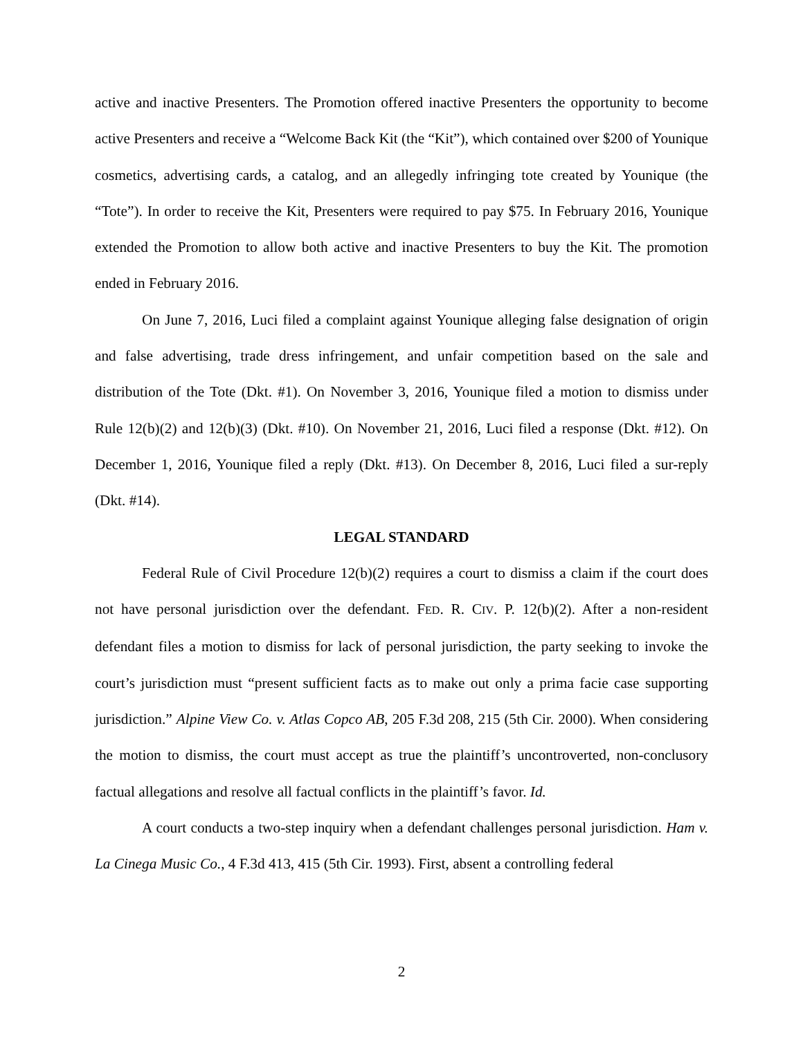active and inactive Presenters. The Promotion offered inactive Presenters the opportunity to become active Presenters and receive a “Welcome Back Kit (the “Kit”), which contained over $200 of Younique cosmetics, advertising cards, a catalog, and an allegedly infringing tote created by Younique (the “Tote”). In order to receive the Kit, Presenters were required to pay $75. In February 2016, Younique extended the Promotion to allow both active and inactive Presenters to buy the Kit. The promotion ended in February 2016.
On June 7, 2016, Luci filed a complaint against Younique alleging false designation of origin and false advertising, trade dress infringement, and unfair competition based on the sale and distribution of the Tote (Dkt. #1). On November 3, 2016, Younique filed a motion to dismiss under Rule 12(b)(2) and 12(b)(3) (Dkt. #10). On November 21, 2016, Luci filed a response (Dkt. #12). On December 1, 2016, Younique filed a reply (Dkt. #13). On December 8, 2016, Luci filed a sur-reply (Dkt. #14).
LEGAL STANDARD
Federal Rule of Civil Procedure 12(b)(2) requires a court to dismiss a claim if the court does not have personal jurisdiction over the defendant. FED. R. CIV. P. 12(b)(2). After a non-resident defendant files a motion to dismiss for lack of personal jurisdiction, the party seeking to invoke the court’s jurisdiction must “present sufficient facts as to make out only a prima facie case supporting jurisdiction.” Alpine View Co. v. Atlas Copco AB, 205 F.3d 208, 215 (5th Cir. 2000). When considering the motion to dismiss, the court must accept as true the plaintiff’s uncontroverted, non-conclusory factual allegations and resolve all factual conflicts in the plaintiff’s favor. Id.
A court conducts a two-step inquiry when a defendant challenges personal jurisdiction. Ham v. La Cinega Music Co., 4 F.3d 413, 415 (5th Cir. 1993). First, absent a controlling federal
2